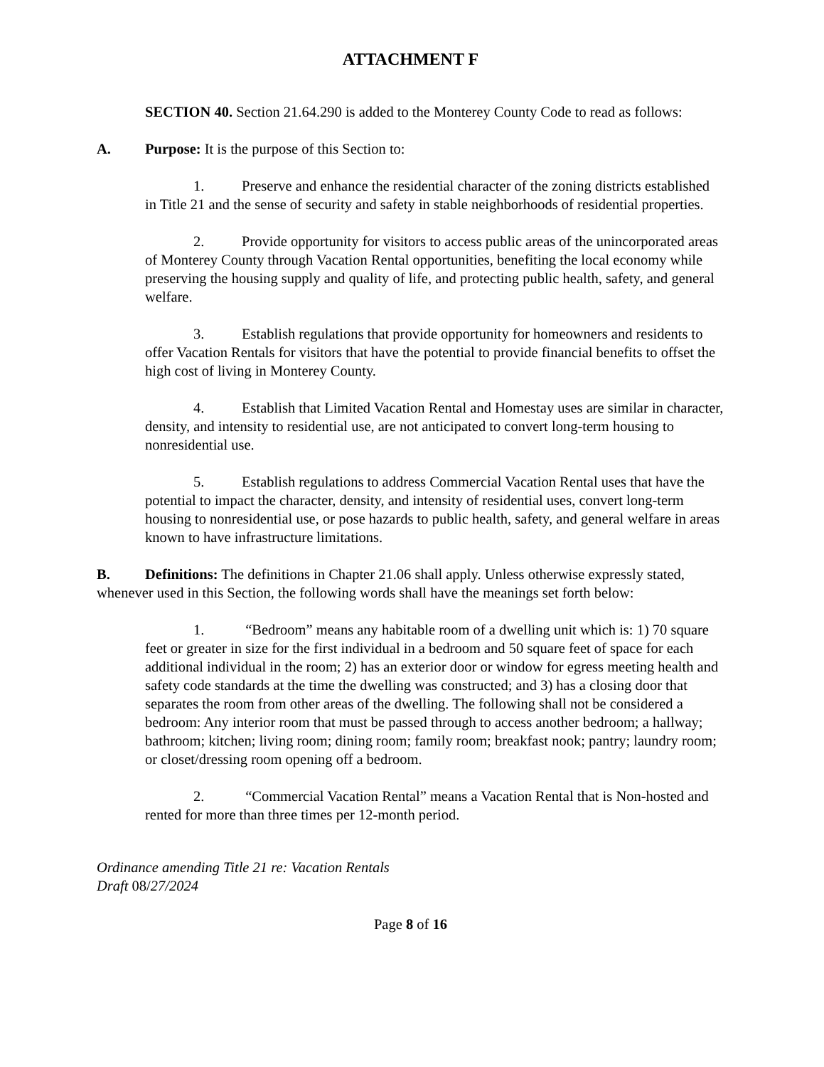ATTACHMENT F
SECTION 40. Section 21.64.290 is added to the Monterey County Code to read as follows:
A. Purpose: It is the purpose of this Section to:
1. Preserve and enhance the residential character of the zoning districts established in Title 21 and the sense of security and safety in stable neighborhoods of residential properties.
2. Provide opportunity for visitors to access public areas of the unincorporated areas of Monterey County through Vacation Rental opportunities, benefiting the local economy while preserving the housing supply and quality of life, and protecting public health, safety, and general welfare.
3. Establish regulations that provide opportunity for homeowners and residents to offer Vacation Rentals for visitors that have the potential to provide financial benefits to offset the high cost of living in Monterey County.
4. Establish that Limited Vacation Rental and Homestay uses are similar in character, density, and intensity to residential use, are not anticipated to convert long-term housing to nonresidential use.
5. Establish regulations to address Commercial Vacation Rental uses that have the potential to impact the character, density, and intensity of residential uses, convert long-term housing to nonresidential use, or pose hazards to public health, safety, and general welfare in areas known to have infrastructure limitations.
B. Definitions: The definitions in Chapter 21.06 shall apply. Unless otherwise expressly stated, whenever used in this Section, the following words shall have the meanings set forth below:
1. “Bedroom” means any habitable room of a dwelling unit which is: 1) 70 square feet or greater in size for the first individual in a bedroom and 50 square feet of space for each additional individual in the room; 2) has an exterior door or window for egress meeting health and safety code standards at the time the dwelling was constructed; and 3) has a closing door that separates the room from other areas of the dwelling. The following shall not be considered a bedroom: Any interior room that must be passed through to access another bedroom; a hallway; bathroom; kitchen; living room; dining room; family room; breakfast nook; pantry; laundry room; or closet/dressing room opening off a bedroom.
2. “Commercial Vacation Rental” means a Vacation Rental that is Non-hosted and rented for more than three times per 12-month period.
Ordinance amending Title 21 re: Vacation Rentals
Draft 08/27/2024
Page 8 of 16